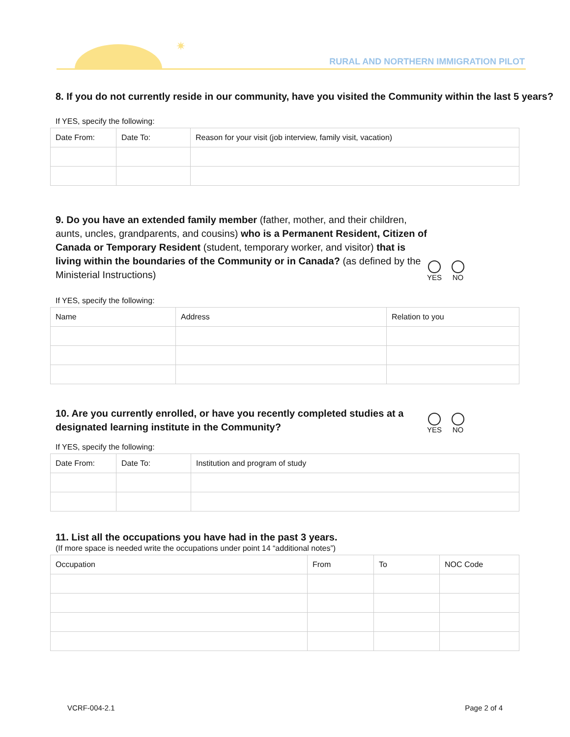✷
RURAL AND NORTHERN IMMIGRATION PILOT
8. If you do not currently reside in our community, have you visited the Community within the last 5 years?
If YES, specify the following:
| Date From: | Date To: | Reason for your visit (job interview, family visit, vacation) |
9. Do you have an extended family member (father, mother, and their children, aunts, uncles, grandparents, and cousins) who is a Permanent Resident, Citizen of Canada or Temporary Resident (student, temporary worker, and visitor) that is living within the boundaries of the Community or in Canada? (as defined by the Ministerial Instructions)
YES NO
If YES, specify the following:
| Name | Address | Relation to you |
10. Are you currently enrolled, or have you recently completed studies at a designated learning institute in the Community?
YES NO
If YES, specify the following:
| Date From: | Date To: | Institution and program of study |
11. List all the occupations you have had in the past 3 years.
(If more space is needed write the occupations under point 14 “additional notes”)
| Occupation | From | To | NOC Code |
VCRF-004-2.1 Page 2 of 4